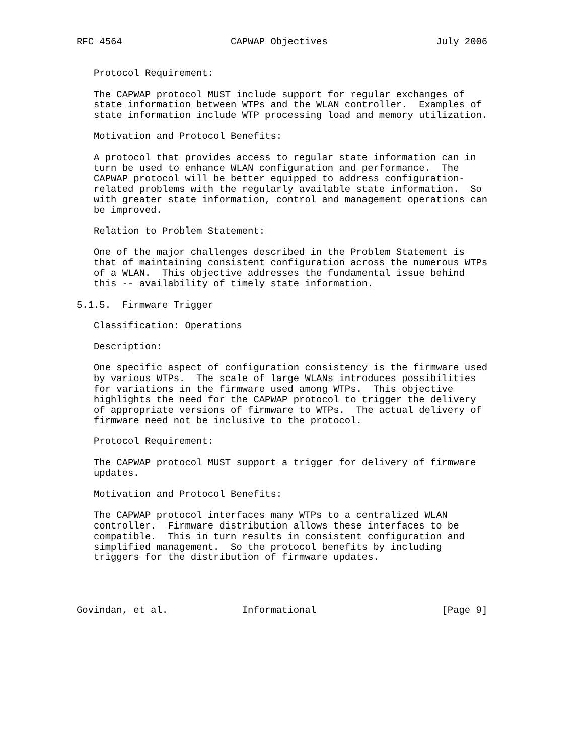RFC 4564                   CAPWAP Objectives                   July 2006


   Protocol Requirement:

   The CAPWAP protocol MUST include support for regular exchanges of
   state information between WTPs and the WLAN controller.  Examples of
   state information include WTP processing load and memory utilization.

   Motivation and Protocol Benefits:

   A protocol that provides access to regular state information can in
   turn be used to enhance WLAN configuration and performance.  The
   CAPWAP protocol will be better equipped to address configuration-
   related problems with the regularly available state information.  So
   with greater state information, control and management operations can
   be improved.

   Relation to Problem Statement:

   One of the major challenges described in the Problem Statement is
   that of maintaining consistent configuration across the numerous WTPs
   of a WLAN.  This objective addresses the fundamental issue behind
   this -- availability of timely state information.

5.1.5.  Firmware Trigger

   Classification: Operations

   Description:

   One specific aspect of configuration consistency is the firmware used
   by various WTPs.  The scale of large WLANs introduces possibilities
   for variations in the firmware used among WTPs.  This objective
   highlights the need for the CAPWAP protocol to trigger the delivery
   of appropriate versions of firmware to WTPs.  The actual delivery of
   firmware need not be inclusive to the protocol.

   Protocol Requirement:

   The CAPWAP protocol MUST support a trigger for delivery of firmware
   updates.

   Motivation and Protocol Benefits:

   The CAPWAP protocol interfaces many WTPs to a centralized WLAN
   controller.  Firmware distribution allows these interfaces to be
   compatible.  This in turn results in consistent configuration and
   simplified management.  So the protocol benefits by including
   triggers for the distribution of firmware updates.




Govindan, et al.             Informational                      [Page 9]